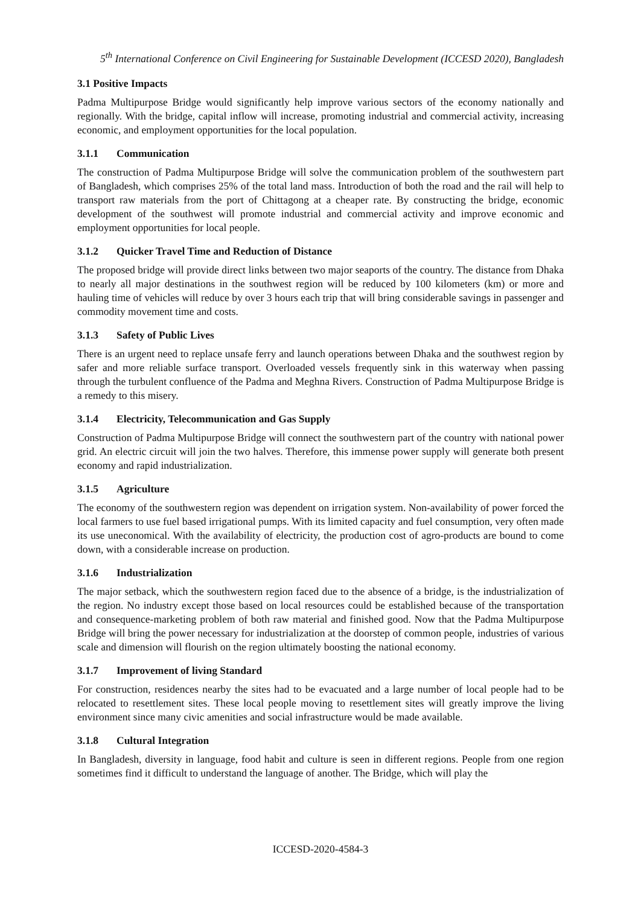5<sup>th</sup> International Conference on Civil Engineering for Sustainable Development (ICCESD 2020), Bangladesh
3.1 Positive Impacts
Padma Multipurpose Bridge would significantly help improve various sectors of the economy nationally and regionally. With the bridge, capital inflow will increase, promoting industrial and commercial activity, increasing economic, and employment opportunities for the local population.
3.1.1 Communication
The construction of Padma Multipurpose Bridge will solve the communication problem of the southwestern part of Bangladesh, which comprises 25% of the total land mass. Introduction of both the road and the rail will help to transport raw materials from the port of Chittagong at a cheaper rate. By constructing the bridge, economic development of the southwest will promote industrial and commercial activity and improve economic and employment opportunities for local people.
3.1.2 Quicker Travel Time and Reduction of Distance
The proposed bridge will provide direct links between two major seaports of the country. The distance from Dhaka to nearly all major destinations in the southwest region will be reduced by 100 kilometers (km) or more and hauling time of vehicles will reduce by over 3 hours each trip that will bring considerable savings in passenger and commodity movement time and costs.
3.1.3 Safety of Public Lives
There is an urgent need to replace unsafe ferry and launch operations between Dhaka and the southwest region by safer and more reliable surface transport. Overloaded vessels frequently sink in this waterway when passing through the turbulent confluence of the Padma and Meghna Rivers. Construction of Padma Multipurpose Bridge is a remedy to this misery.
3.1.4 Electricity, Telecommunication and Gas Supply
Construction of Padma Multipurpose Bridge will connect the southwestern part of the country with national power grid. An electric circuit will join the two halves. Therefore, this immense power supply will generate both present economy and rapid industrialization.
3.1.5 Agriculture
The economy of the southwestern region was dependent on irrigation system. Non-availability of power forced the local farmers to use fuel based irrigational pumps. With its limited capacity and fuel consumption, very often made its use uneconomical. With the availability of electricity, the production cost of agro-products are bound to come down, with a considerable increase on production.
3.1.6 Industrialization
The major setback, which the southwestern region faced due to the absence of a bridge, is the industrialization of the region. No industry except those based on local resources could be established because of the transportation and consequence-marketing problem of both raw material and finished good. Now that the Padma Multipurpose Bridge will bring the power necessary for industrialization at the doorstep of common people, industries of various scale and dimension will flourish on the region ultimately boosting the national economy.
3.1.7 Improvement of living Standard
For construction, residences nearby the sites had to be evacuated and a large number of local people had to be relocated to resettlement sites. These local people moving to resettlement sites will greatly improve the living environment since many civic amenities and social infrastructure would be made available.
3.1.8 Cultural Integration
In Bangladesh, diversity in language, food habit and culture is seen in different regions. People from one region sometimes find it difficult to understand the language of another. The Bridge, which will play the
ICCESD-2020-4584-3